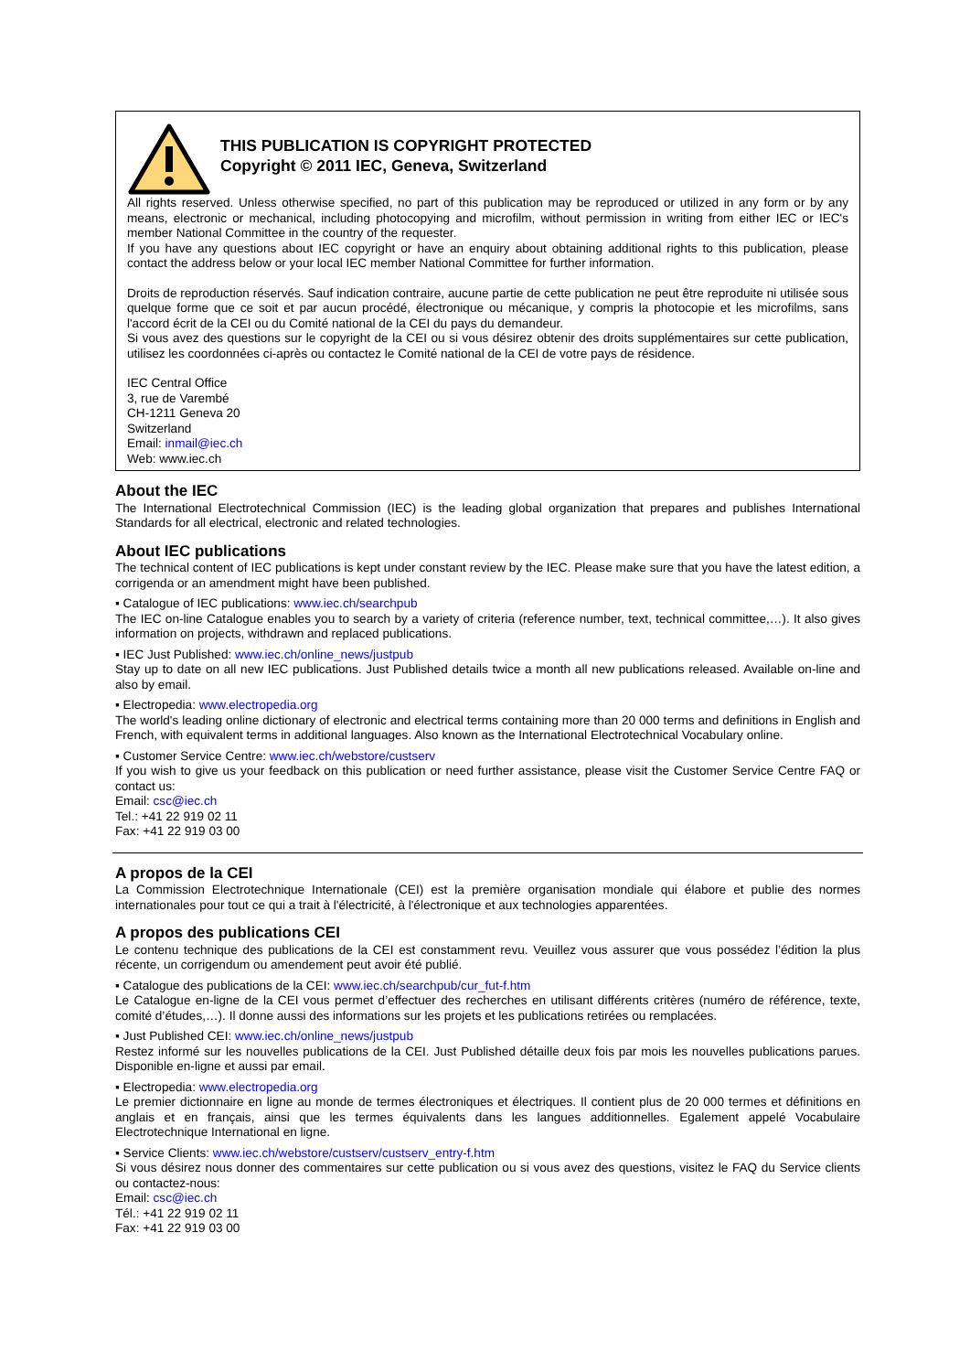THIS PUBLICATION IS COPYRIGHT PROTECTED
Copyright © 2011 IEC, Geneva, Switzerland
All rights reserved. Unless otherwise specified, no part of this publication may be reproduced or utilized in any form or by any means, electronic or mechanical, including photocopying and microfilm, without permission in writing from either IEC or IEC's member National Committee in the country of the requester.
If you have any questions about IEC copyright or have an enquiry about obtaining additional rights to this publication, please contact the address below or your local IEC member National Committee for further information.
Droits de reproduction réservés. Sauf indication contraire, aucune partie de cette publication ne peut être reproduite ni utilisée sous quelque forme que ce soit et par aucun procédé, électronique ou mécanique, y compris la photocopie et les microfilms, sans l'accord écrit de la CEI ou du Comité national de la CEI du pays du demandeur.
Si vous avez des questions sur le copyright de la CEI ou si vous désirez obtenir des droits supplémentaires sur cette publication, utilisez les coordonnées ci-après ou contactez le Comité national de la CEI de votre pays de résidence.
IEC Central Office
3, rue de Varembé
CH-1211 Geneva 20
Switzerland
Email: inmail@iec.ch
Web: www.iec.ch
About the IEC
The International Electrotechnical Commission (IEC) is the leading global organization that prepares and publishes International Standards for all electrical, electronic and related technologies.
About IEC publications
The technical content of IEC publications is kept under constant review by the IEC. Please make sure that you have the latest edition, a corrigenda or an amendment might have been published.
▪ Catalogue of IEC publications: www.iec.ch/searchpub
The IEC on-line Catalogue enables you to search by a variety of criteria (reference number, text, technical committee,…). It also gives information on projects, withdrawn and replaced publications.
▪ IEC Just Published: www.iec.ch/online_news/justpub
Stay up to date on all new IEC publications. Just Published details twice a month all new publications released. Available on-line and also by email.
▪ Electropedia: www.electropedia.org
The world's leading online dictionary of electronic and electrical terms containing more than 20 000 terms and definitions in English and French, with equivalent terms in additional languages. Also known as the International Electrotechnical Vocabulary online.
▪ Customer Service Centre: www.iec.ch/webstore/custserv
If you wish to give us your feedback on this publication or need further assistance, please visit the Customer Service Centre FAQ or contact us:
Email: csc@iec.ch
Tel.: +41 22 919 02 11
Fax: +41 22 919 03 00
A propos de la CEI
La Commission Electrotechnique Internationale (CEI) est la première organisation mondiale qui élabore et publie des normes internationales pour tout ce qui a trait à l'électricité, à l'électronique et aux technologies apparentées.
A propos des publications CEI
Le contenu technique des publications de la CEI est constamment revu. Veuillez vous assurer que vous possédez l’édition la plus récente, un corrigendum ou amendement peut avoir été publié.
▪ Catalogue des publications de la CEI: www.iec.ch/searchpub/cur_fut-f.htm
Le Catalogue en-ligne de la CEI vous permet d’effectuer des recherches en utilisant différents critères (numéro de référence, texte, comité d’études,…). Il donne aussi des informations sur les projets et les publications retirées ou remplacées.
▪ Just Published CEI: www.iec.ch/online_news/justpub
Restez informé sur les nouvelles publications de la CEI. Just Published détaille deux fois par mois les nouvelles publications parues. Disponible en-ligne et aussi par email.
▪ Electropedia: www.electropedia.org
Le premier dictionnaire en ligne au monde de termes électroniques et électriques. Il contient plus de 20 000 termes et définitions en anglais et en français, ainsi que les termes équivalents dans les langues additionnelles. Egalement appelé Vocabulaire Electrotechnique International en ligne.
▪ Service Clients: www.iec.ch/webstore/custserv/custserv_entry-f.htm
Si vous désirez nous donner des commentaires sur cette publication ou si vous avez des questions, visitez le FAQ du Service clients ou contactez-nous:
Email: csc@iec.ch
Tél.: +41 22 919 02 11
Fax: +41 22 919 03 00